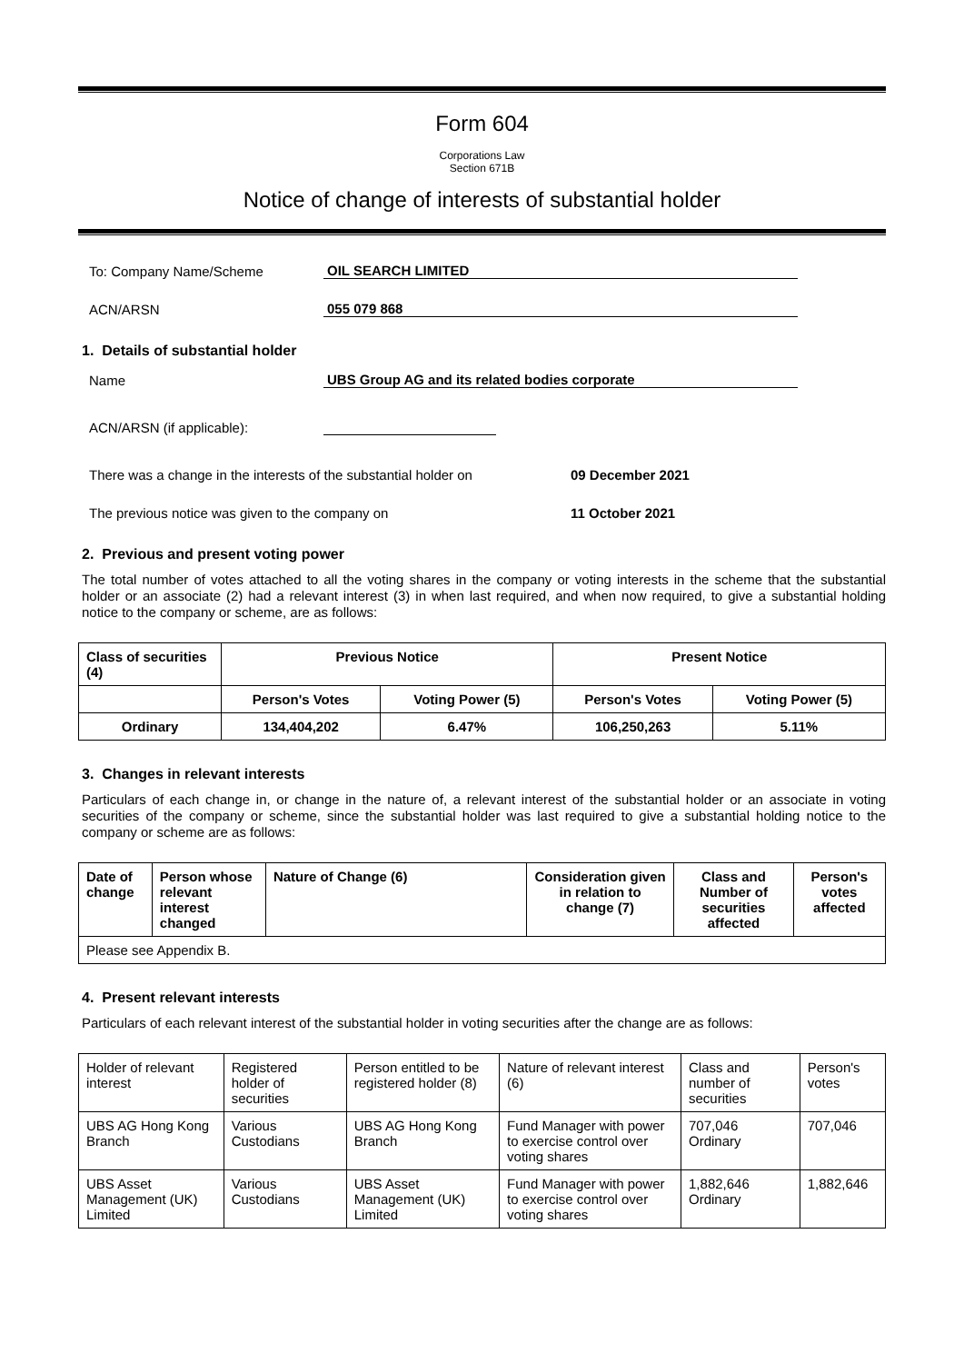Form 604
Corporations Law
Section 671B
Notice of change of interests of substantial holder
To: Company Name/Scheme OIL SEARCH LIMITED
ACN/ARSN 055 079 868
1. Details of substantial holder
Name UBS Group AG and its related bodies corporate
ACN/ARSN (if applicable):
There was a change in the interests of the substantial holder on 09 December 2021
The previous notice was given to the company on 11 October 2021
2. Previous and present voting power
The total number of votes attached to all the voting shares in the company or voting interests in the scheme that the substantial holder or an associate (2) had a relevant interest (3) in when last required, and when now required, to give a substantial holding notice to the company or scheme, are as follows:
| Class of securities (4) | Previous Notice | | Present Notice | |
| --- | --- | --- | --- | --- |
| | Person's Votes | Voting Power (5) | Person's Votes | Voting Power (5) |
| Ordinary | 134,404,202 | 6.47% | 106,250,263 | 5.11% |
3. Changes in relevant interests
Particulars of each change in, or change in the nature of, a relevant interest of the substantial holder or an associate in voting securities of the company or scheme, since the substantial holder was last required to give a substantial holding notice to the company or scheme are as follows:
| Date of change | Person whose relevant interest changed | Nature of Change (6) | Consideration given in relation to change (7) | Class and Number of securities affected | Person's votes affected |
| --- | --- | --- | --- | --- | --- |
| Please see Appendix B. | | | | | |
4. Present relevant interests
Particulars of each relevant interest of the substantial holder in voting securities after the change are as follows:
| Holder of relevant interest | Registered holder of securities | Person entitled to be registered holder (8) | Nature of relevant interest (6) | Class and number of securities | Person's votes |
| UBS AG Hong Kong Branch | Various Custodians | UBS AG Hong Kong Branch | Fund Manager with power to exercise control over voting shares | 707,046 Ordinary | 707,046 |
| UBS Asset Management (UK) Limited | Various Custodians | UBS Asset Management (UK) Limited | Fund Manager with power to exercise control over voting shares | 1,882,646 Ordinary | 1,882,646 |